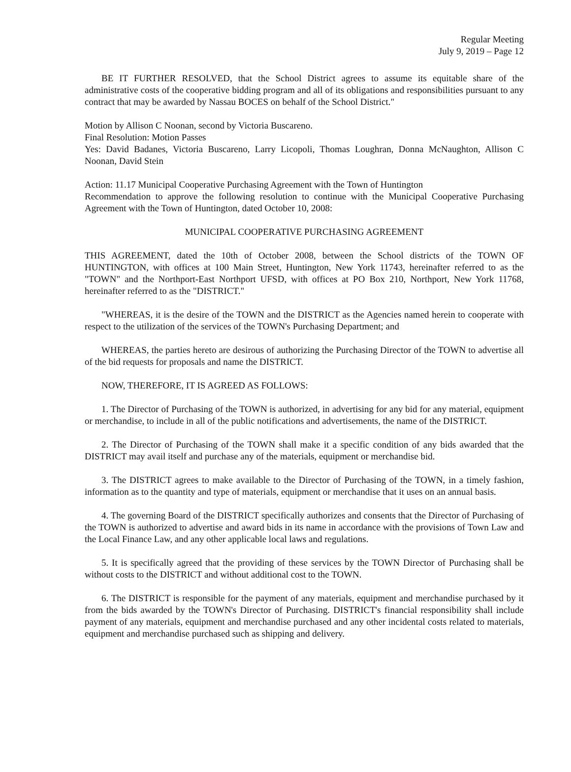Regular Meeting
July 9, 2019 – Page 12
BE IT FURTHER RESOLVED, that the School District agrees to assume its equitable share of the administrative costs of the cooperative bidding program and all of its obligations and responsibilities pursuant to any contract that may be awarded by Nassau BOCES on behalf of the School District."
Motion by Allison C Noonan, second by Victoria Buscareno.
Final Resolution: Motion Passes
Yes: David Badanes, Victoria Buscareno, Larry Licopoli, Thomas Loughran, Donna McNaughton, Allison C Noonan, David Stein
Action: 11.17 Municipal Cooperative Purchasing Agreement with the Town of Huntington
Recommendation to approve the following resolution to continue with the Municipal Cooperative Purchasing Agreement with the Town of Huntington, dated October 10, 2008:
MUNICIPAL COOPERATIVE PURCHASING AGREEMENT
THIS AGREEMENT, dated the 10th of October 2008, between the School districts of the TOWN OF HUNTINGTON, with offices at 100 Main Street, Huntington, New York 11743, hereinafter referred to as the "TOWN" and the Northport-East Northport UFSD, with offices at PO Box 210, Northport, New York 11768, hereinafter referred to as the "DISTRICT."
"WHEREAS, it is the desire of the TOWN and the DISTRICT as the Agencies named herein to cooperate with respect to the utilization of the services of the TOWN's Purchasing Department; and
WHEREAS, the parties hereto are desirous of authorizing the Purchasing Director of the TOWN to advertise all of the bid requests for proposals and name the DISTRICT.
NOW, THEREFORE, IT IS AGREED AS FOLLOWS:
1. The Director of Purchasing of the TOWN is authorized, in advertising for any bid for any material, equipment or merchandise, to include in all of the public notifications and advertisements, the name of the DISTRICT.
2. The Director of Purchasing of the TOWN shall make it a specific condition of any bids awarded that the DISTRICT may avail itself and purchase any of the materials, equipment or merchandise bid.
3. The DISTRICT agrees to make available to the Director of Purchasing of the TOWN, in a timely fashion, information as to the quantity and type of materials, equipment or merchandise that it uses on an annual basis.
4. The governing Board of the DISTRICT specifically authorizes and consents that the Director of Purchasing of the TOWN is authorized to advertise and award bids in its name in accordance with the provisions of Town Law and the Local Finance Law, and any other applicable local laws and regulations.
5. It is specifically agreed that the providing of these services by the TOWN Director of Purchasing shall be without costs to the DISTRICT and without additional cost to the TOWN.
6. The DISTRICT is responsible for the payment of any materials, equipment and merchandise purchased by it from the bids awarded by the TOWN's Director of Purchasing. DISTRICT's financial responsibility shall include payment of any materials, equipment and merchandise purchased and any other incidental costs related to materials, equipment and merchandise purchased such as shipping and delivery.